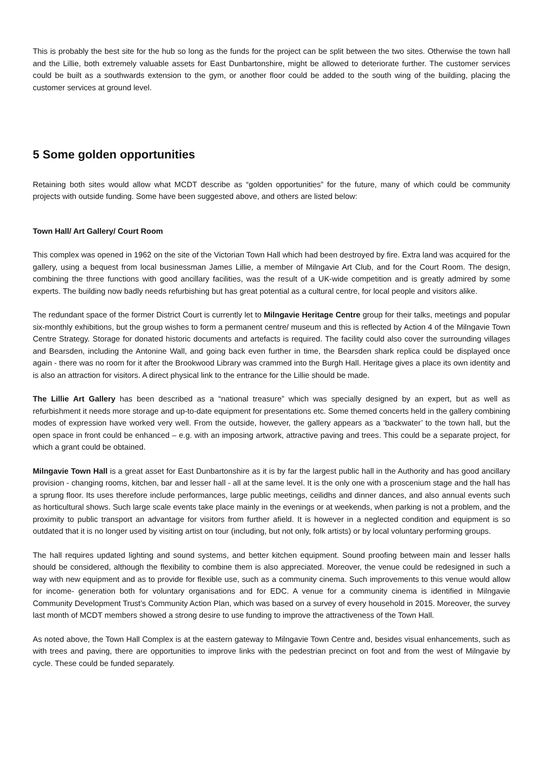This is probably the best site for the hub so long as the funds for the project can be split between the two sites. Otherwise the town hall and the Lillie, both extremely valuable assets for East Dunbartonshire, might be allowed to deteriorate further. The customer services could be built as a southwards extension to the gym, or another floor could be added to the south wing of the building, placing the customer services at ground level.
5 Some golden opportunities
Retaining both sites would allow what MCDT describe as “golden opportunities” for the future, many of which could be community projects with outside funding. Some have been suggested above, and others are listed below:
Town Hall/ Art Gallery/ Court Room
This complex was opened in 1962 on the site of the Victorian Town Hall which had been destroyed by fire. Extra land was acquired for the gallery, using a bequest from local businessman James Lillie, a member of Milngavie Art Club, and for the Court Room. The design, combining the three functions with good ancillary facilities, was the result of a UK-wide competition and is greatly admired by some experts. The building now badly needs refurbishing but has great potential as a cultural centre, for local people and visitors alike.
The redundant space of the former District Court is currently let to Milngavie Heritage Centre group for their talks, meetings and popular six-monthly exhibitions, but the group wishes to form a permanent centre/ museum and this is reflected by Action 4 of the Milngavie Town Centre Strategy. Storage for donated historic documents and artefacts is required. The facility could also cover the surrounding villages and Bearsden, including the Antonine Wall, and going back even further in time, the Bearsden shark replica could be displayed once again - there was no room for it after the Brookwood Library was crammed into the Burgh Hall. Heritage gives a place its own identity and is also an attraction for visitors. A direct physical link to the entrance for the Lillie should be made.
The Lillie Art Gallery has been described as a “national treasure” which was specially designed by an expert, but as well as refurbishment it needs more storage and up-to-date equipment for presentations etc. Some themed concerts held in the gallery combining modes of expression have worked very well. From the outside, however, the gallery appears as a ‘backwater’ to the town hall, but the open space in front could be enhanced – e.g. with an imposing artwork, attractive paving and trees. This could be a separate project, for which a grant could be obtained.
Milngavie Town Hall is a great asset for East Dunbartonshire as it is by far the largest public hall in the Authority and has good ancillary provision - changing rooms, kitchen, bar and lesser hall - all at the same level. It is the only one with a proscenium stage and the hall has a sprung floor. Its uses therefore include performances, large public meetings, ceilidhs and dinner dances, and also annual events such as horticultural shows. Such large scale events take place mainly in the evenings or at weekends, when parking is not a problem, and the proximity to public transport an advantage for visitors from further afield. It is however in a neglected condition and equipment is so outdated that it is no longer used by visiting artist on tour (including, but not only, folk artists) or by local voluntary performing groups.
The hall requires updated lighting and sound systems, and better kitchen equipment. Sound proofing between main and lesser halls should be considered, although the flexibility to combine them is also appreciated. Moreover, the venue could be redesigned in such a way with new equipment and as to provide for flexible use, such as a community cinema. Such improvements to this venue would allow for income- generation both for voluntary organisations and for EDC. A venue for a community cinema is identified in Milngavie Community Development Trust’s Community Action Plan, which was based on a survey of every household in 2015. Moreover, the survey last month of MCDT members showed a strong desire to use funding to improve the attractiveness of the Town Hall.
As noted above, the Town Hall Complex is at the eastern gateway to Milngavie Town Centre and, besides visual enhancements, such as with trees and paving, there are opportunities to improve links with the pedestrian precinct on foot and from the west of Milngavie by cycle. These could be funded separately.